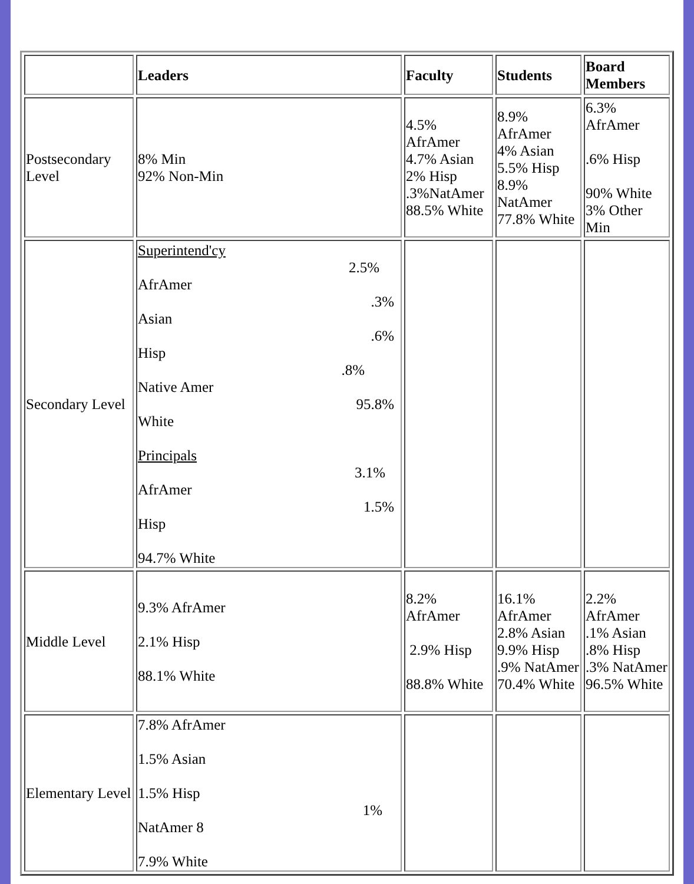| | Leaders | Faculty | Students | Board Members |
| --- | --- | --- | --- | --- |
| Postsecondary Level | 8% Min 92% Non-Min | 4.5% AfrAmer 4.7% Asian 2% Hisp .3%NatAmer 88.5% White | 8.9% AfrAmer 4% Asian 5.5% Hisp 8.9% NatAmer 77.8% White | 6.3% AfrAmer .6% Hisp 90% White 3% Other Min |
| Secondary Level | Superintend'cy 2.5% AfrAmer .3% Asian .6% Hisp .8% Native Amer 95.8% White Principals 3.1% AfrAmer 1.5% Hisp 94.7% White | | | |
| Middle Level | 9.3% AfrAmer 2.1% Hisp 88.1% White | 8.2% AfrAmer 2.9% Hisp 88.8% White | 16.1% AfrAmer 2.8% Asian 9.9% Hisp .9% NatAmer 70.4% White | 2.2% AfrAmer .1% Asian .8% Hisp .3% NatAmer 96.5% White |
| Elementary Level | 7.8% AfrAmer 1.5% Asian 1.5% Hisp 1% NatAmer 8 7.9% White | | | |